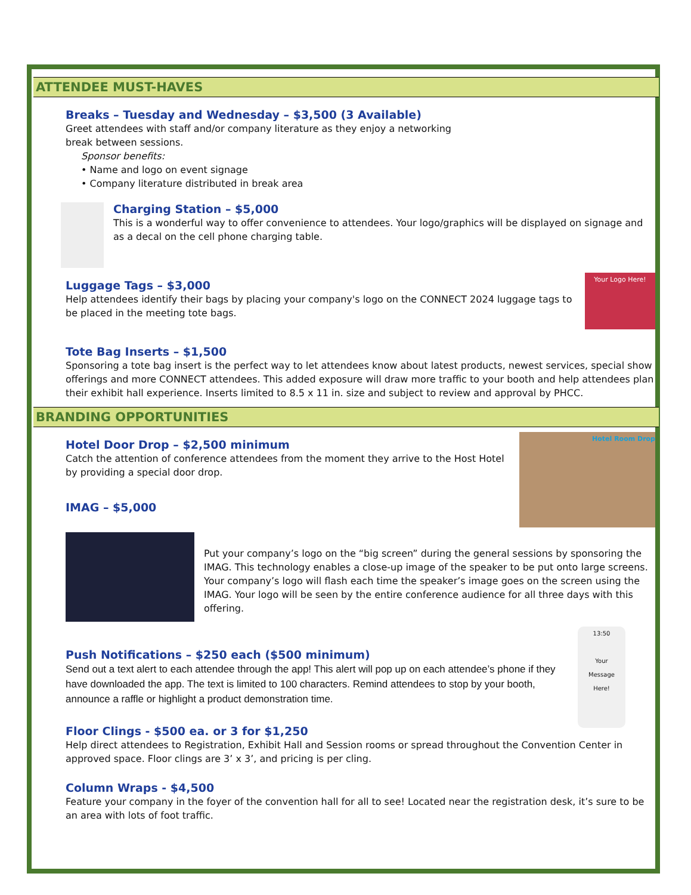ATTENDEE MUST-HAVES
Breaks – Tuesday and Wednesday – $3,500 (3 Available)
Greet attendees with staff and/or company literature as they enjoy a networking
break between sessions.
Sponsor benefits:
• Name and logo on event signage
• Company literature distributed in break area
Charging Station – $5,000
This is a wonderful way to offer convenience to attendees. Your logo/graphics will be displayed on signage and as a decal on the cell phone charging table.
Your Logo Here!
Luggage Tags – $3,000
Help attendees identify their bags by placing your company's logo on the CONNECT 2024 luggage tags to be placed in the meeting tote bags.
Tote Bag Inserts – $1,500
Sponsoring a tote bag insert is the perfect way to let attendees know about latest products, newest services, special show offerings and more CONNECT attendees. This added exposure will draw more traffic to your booth and help attendees plan their exhibit hall experience. Inserts limited to 8.5 x 11 in. size and subject to review and approval by PHCC.
BRANDING OPPORTUNITIES
Hotel Room Drop
Hotel Door Drop – $2,500 minimum
Catch the attention of conference attendees from the moment they arrive to the Host Hotel by providing a special door drop.
IMAG – $5,000
Put your company’s logo on the “big screen” during the general sessions by sponsoring the IMAG. This technology enables a close-up image of the speaker to be put onto large screens. Your company’s logo will flash each time the speaker’s image goes on the screen using the IMAG. Your logo will be seen by the entire conference audience for all three days with this offering.
13:50
Your
Message
Here!
Push Notifications – $250 each ($500 minimum)
Send out a text alert to each attendee through the app! This alert will pop up on each attendee’s phone if they have downloaded the app. The text is limited to 100 characters. Remind attendees to stop by your booth, announce a raffle or highlight a product demonstration time.
Floor Clings - $500 ea. or 3 for $1,250
Help direct attendees to Registration, Exhibit Hall and Session rooms or spread throughout the Convention Center in approved space. Floor clings are 3’ x 3’, and pricing is per cling.
Column Wraps - $4,500
Feature your company in the foyer of the convention hall for all to see! Located near the registration desk, it’s sure to be an area with lots of foot traffic.